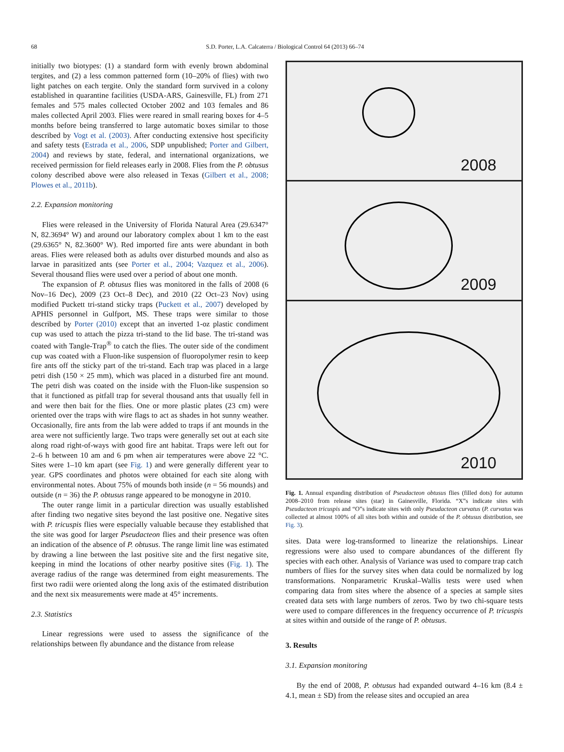68 S.D. Porter, L.A. Calcaterra / Biological Control 64 (2013) 66–74
initially two biotypes: (1) a standard form with evenly brown abdominal tergites, and (2) a less common patterned form (10–20% of flies) with two light patches on each tergite. Only the standard form survived in a colony established in quarantine facilities (USDA-ARS, Gainesville, FL) from 271 females and 575 males collected October 2002 and 103 females and 86 males collected April 2003. Flies were reared in small rearing boxes for 4–5 months before being transferred to large automatic boxes similar to those described by Vogt et al. (2003). After conducting extensive host specificity and safety tests (Estrada et al., 2006, SDP unpublished; Porter and Gilbert, 2004) and reviews by state, federal, and international organizations, we received permission for field releases early in 2008. Flies from the P. obtusus colony described above were also released in Texas (Gilbert et al., 2008; Plowes et al., 2011b).
2.2. Expansion monitoring
Flies were released in the University of Florida Natural Area (29.6347° N, 82.3694° W) and around our laboratory complex about 1 km to the east (29.6365° N, 82.3600° W). Red imported fire ants were abundant in both areas. Flies were released both as adults over disturbed mounds and also as larvae in parasitized ants (see Porter et al., 2004; Vazquez et al., 2006). Several thousand flies were used over a period of about one month.
The expansion of P. obtusus flies was monitored in the falls of 2008 (6 Nov–16 Dec), 2009 (23 Oct–8 Dec), and 2010 (22 Oct–23 Nov) using modified Puckett tri-stand sticky traps (Puckett et al., 2007) developed by APHIS personnel in Gulfport, MS. These traps were similar to those described by Porter (2010) except that an inverted 1-oz plastic condiment cup was used to attach the pizza tri-stand to the lid base. The tri-stand was coated with Tangle-Trap<sup>®</sup> to catch the flies. The outer side of the condiment cup was coated with a Fluon-like suspension of fluoropolymer resin to keep fire ants off the sticky part of the tri-stand. Each trap was placed in a large petri dish (150 × 25 mm), which was placed in a disturbed fire ant mound. The petri dish was coated on the inside with the Fluon-like suspension so that it functioned as pitfall trap for several thousand ants that usually fell in and were then bait for the flies. One or more plastic plates (23 cm) were oriented over the traps with wire flags to act as shades in hot sunny weather. Occasionally, fire ants from the lab were added to traps if ant mounds in the area were not sufficiently large. Two traps were generally set out at each site along road right-of-ways with good fire ant habitat. Traps were left out for 2–6 h between 10 am and 6 pm when air temperatures were above 22 °C. Sites were 1–10 km apart (see Fig. 1) and were generally different year to year. GPS coordinates and photos were obtained for each site along with environmental notes. About 75% of mounds both inside (n = 56 mounds) and outside (n = 36) the P. obtusus range appeared to be monogyne in 2010.
The outer range limit in a particular direction was usually established after finding two negative sites beyond the last positive one. Negative sites with P. tricuspis flies were especially valuable because they established that the site was good for larger Pseudacteon flies and their presence was often an indication of the absence of P. obtusus. The range limit line was estimated by drawing a line between the last positive site and the first negative site, keeping in mind the locations of other nearby positive sites (Fig. 1). The average radius of the range was determined from eight measurements. The first two radii were oriented along the long axis of the estimated distribution and the next six measurements were made at 45° increments.
2.3. Statistics
Linear regressions were used to assess the significance of the relationships between fly abundance and the distance from release
2008
2009
2010
Fig. 1. Annual expanding distribution of Pseudacteon obtusus flies (filled dots) for autumn 2008–2010 from release sites (star) in Gainesville, Florida. “X”s indicate sites with Pseudacteon tricuspis and “O”s indicate sites with only Pseudacteon curvatus (P. curvatus was collected at almost 100% of all sites both within and outside of the P. obtusus distribution, see Fig. 3).
sites. Data were log-transformed to linearize the relationships. Linear regressions were also used to compare abundances of the different fly species with each other. Analysis of Variance was used to compare trap catch numbers of flies for the survey sites when data could be normalized by log transformations. Nonparametric Kruskal–Wallis tests were used when comparing data from sites where the absence of a species at sample sites created data sets with large numbers of zeros. Two by two chi-square tests were used to compare differences in the frequency occurrence of P. tricuspis at sites within and outside of the range of P. obtusus.
3. Results
3.1. Expansion monitoring
By the end of 2008, P. obtusus had expanded outward 4–16 km (8.4 ± 4.1, mean ± SD) from the release sites and occupied an area